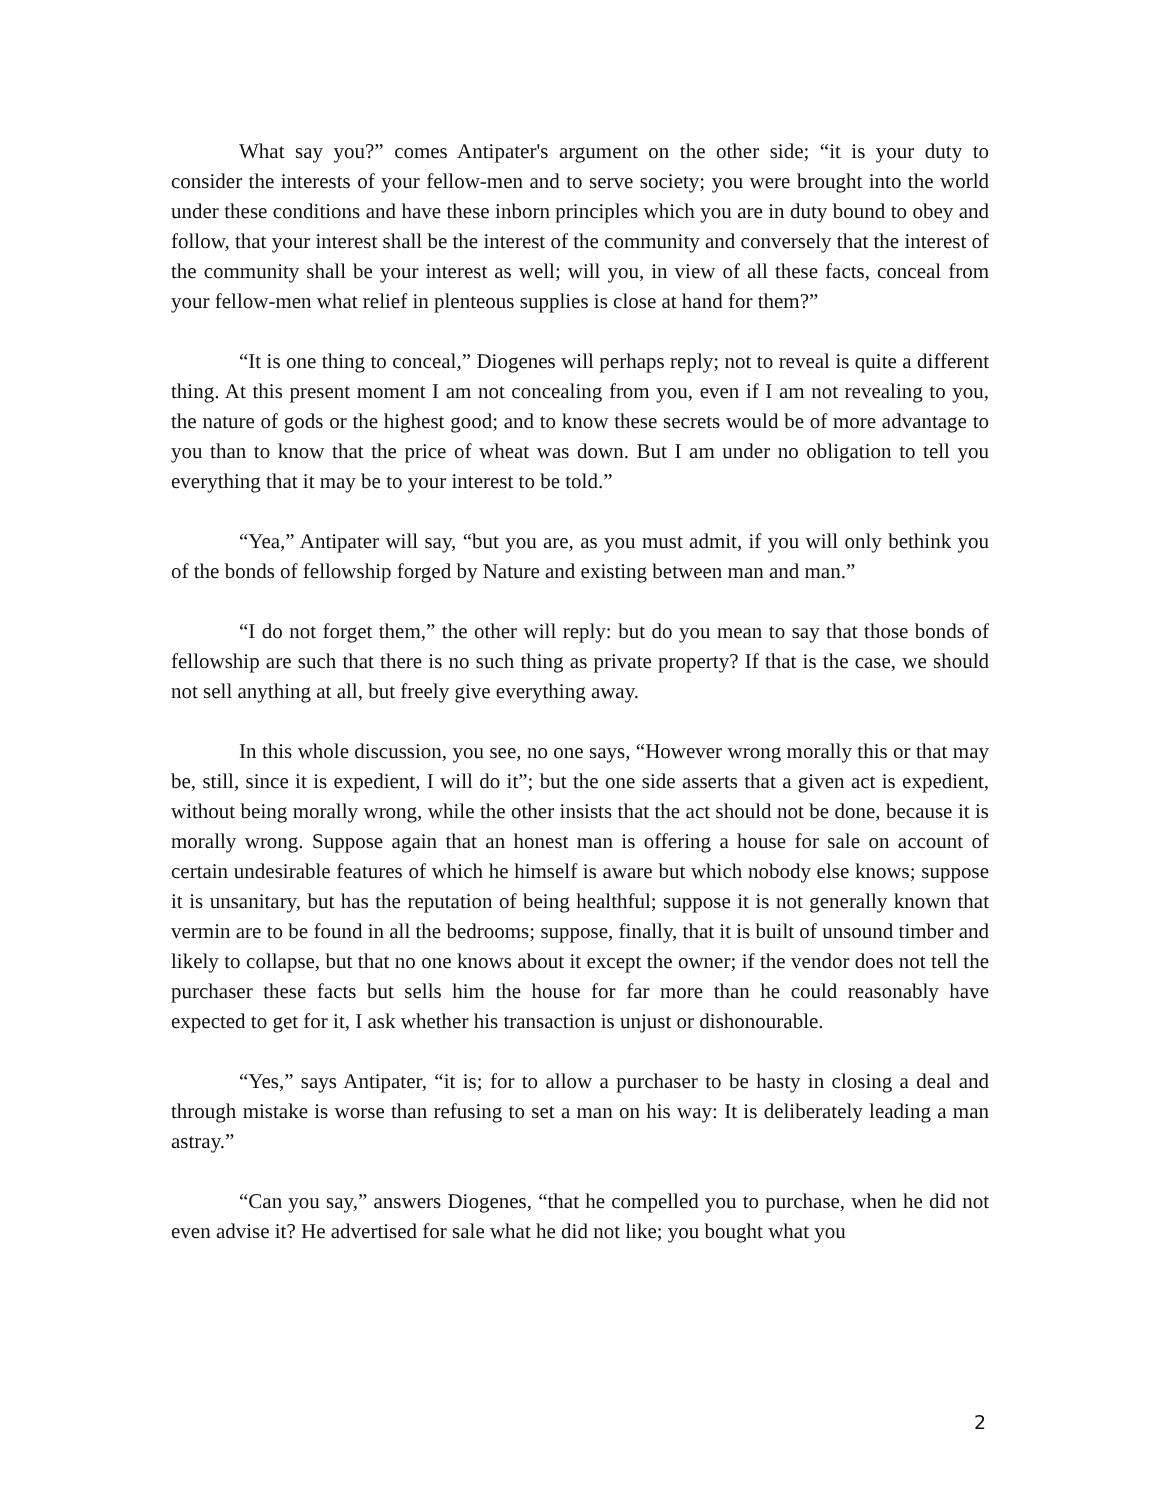What say you?” comes Antipater's argument on the other side; “it is your duty to consider the interests of your fellow-men and to serve society; you were brought into the world under these conditions and have these inborn principles which you are in duty bound to obey and follow, that your interest shall be the interest of the community and conversely that the interest of the community shall be your interest as well; will you, in view of all these facts, conceal from your fellow-men what relief in plenteous supplies is close at hand for them?”
“It is one thing to conceal,” Diogenes will perhaps reply; not to reveal is quite a different thing. At this present moment I am not concealing from you, even if I am not revealing to you, the nature of gods or the highest good; and to know these secrets would be of more advantage to you than to know that the price of wheat was down. But I am under no obligation to tell you everything that it may be to your interest to be told.”
“Yea,” Antipater will say, “but you are, as you must admit, if you will only bethink you of the bonds of fellowship forged by Nature and existing between man and man.”
“I do not forget them,” the other will reply: but do you mean to say that those bonds of fellowship are such that there is no such thing as private property? If that is the case, we should not sell anything at all, but freely give everything away.
In this whole discussion, you see, no one says, “However wrong morally this or that may be, still, since it is expedient, I will do it”; but the one side asserts that a given act is expedient, without being morally wrong, while the other insists that the act should not be done, because it is morally wrong. Suppose again that an honest man is offering a house for sale on account of certain undesirable features of which he himself is aware but which nobody else knows; suppose it is unsanitary, but has the reputation of being healthful; suppose it is not generally known that vermin are to be found in all the bedrooms; suppose, finally, that it is built of unsound timber and likely to collapse, but that no one knows about it except the owner; if the vendor does not tell the purchaser these facts but sells him the house for far more than he could reasonably have expected to get for it, I ask whether his transaction is unjust or dishonourable.
“Yes,” says Antipater, “it is; for to allow a purchaser to be hasty in closing a deal and through mistake is worse than refusing to set a man on his way: It is deliberately leading a man astray.”
“Can you say,” answers Diogenes, “that he compelled you to purchase, when he did not even advise it? He advertised for sale what he did not like; you bought what you
2